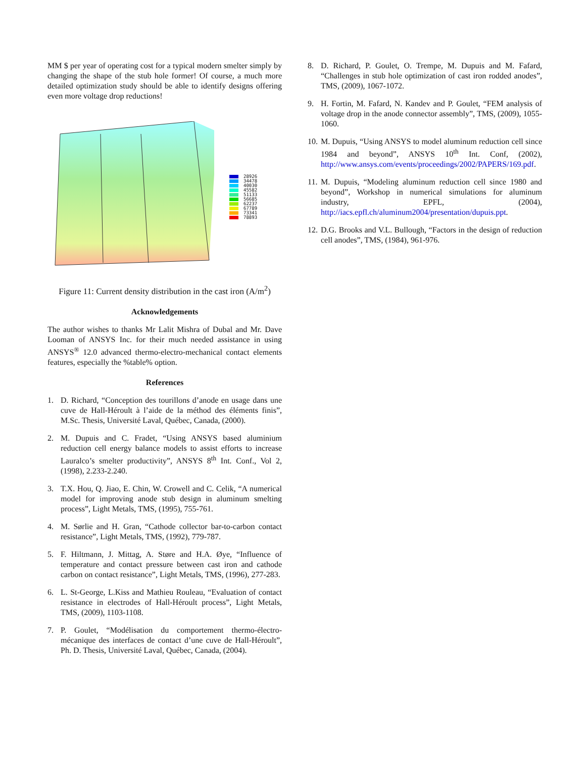MM $ per year of operating cost for a typical modern smelter simply by changing the shape of the stub hole former! Of course, a much more detailed optimization study should be able to identify designs offering even more voltage drop reductions!
28926
34478
40030
45582
51133
56685
62237
67789
73341
78893
Figure 11: Current density distribution in the cast iron (A/m<sup>2</sup>)
Acknowledgements
The author wishes to thanks Mr Lalit Mishra of Dubal and Mr. Dave Looman of ANSYS Inc. for their much needed assistance in using ANSYS<sup>®</sup> 12.0 advanced thermo-electro-mechanical contact elements features, especially the %table% option.
References
1. D. Richard, “Conception des tourillons d’anode en usage dans une cuve de Hall-Héroult à l’aide de la méthod des éléments finis”, M.Sc. Thesis, Université Laval, Québec, Canada, (2000).
2. M. Dupuis and C. Fradet, “Using ANSYS based aluminium reduction cell energy balance models to assist efforts to increase Lauralco’s smelter productivity”, ANSYS 8<sup>th</sup> Int. Conf., Vol 2, (1998), 2.233-2.240.
3. T.X. Hou, Q. Jiao, E. Chin, W. Crowell and C. Celik, “A numerical model for improving anode stub design in aluminum smelting process”, Light Metals, TMS, (1995), 755-761.
4. M. Sørlie and H. Gran, “Cathode collector bar-to-carbon contact resistance”, Light Metals, TMS, (1992), 779-787.
5. F. Hiltmann, J. Mittag, A. Støre and H.A. Øye, “Influence of temperature and contact pressure between cast iron and cathode carbon on contact resistance”, Light Metals, TMS, (1996), 277-283.
6. L. St-George, L.Kiss and Mathieu Rouleau, “Evaluation of contact resistance in electrodes of Hall-Héroult process”, Light Metals, TMS, (2009), 1103-1108.
7. P. Goulet, “Modélisation du comportement thermo-électro-mécanique des interfaces de contact d’une cuve de Hall-Héroult”, Ph. D. Thesis, Université Laval, Québec, Canada, (2004).
8. D. Richard, P. Goulet, O. Trempe, M. Dupuis and M. Fafard, “Challenges in stub hole optimization of cast iron rodded anodes”, TMS, (2009), 1067-1072.
9. H. Fortin, M. Fafard, N. Kandev and P. Goulet, “FEM analysis of voltage drop in the anode connector assembly”, TMS, (2009), 1055-1060.
10.
M. Dupuis, “Using ANSYS to model aluminum reduction cell since 1984 and beyond”, ANSYS 10<sup>th</sup> Int. Conf, (2002), http://www.ansys.com/events/proceedings/2002/PAPERS/169.pdf.
11.
M. Dupuis, “Modeling aluminum reduction cell since 1980 and beyond”, Workshop in numerical simulations for aluminum industry, EPFL, (2004), http://iacs.epfl.ch/aluminum2004/presentation/dupuis.ppt.
12.
D.G. Brooks and V.L. Bullough, “Factors in the design of reduction cell anodes”, TMS, (1984), 961-976.